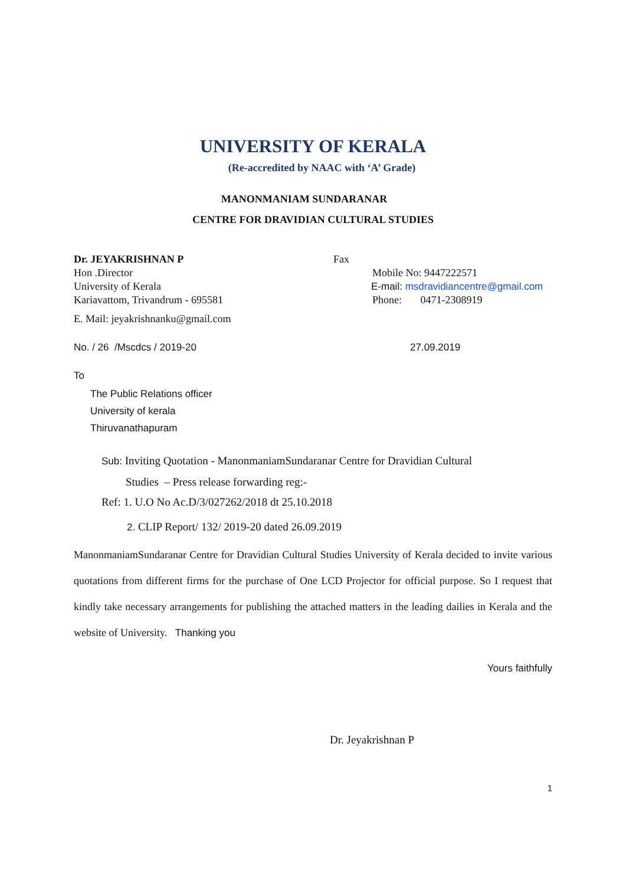UNIVERSITY OF KERALA
(Re-accredited by NAAC with ‘A’ Grade)
MANONMANIAM SUNDARANAR
CENTRE FOR DRAVIDIAN CULTURAL STUDIES
Dr. JEYAKRISHNAN P
Hon .Director
University of Kerala
Kariavattom, Trivandrum - 695581
Fax
Mobile No: 9447222571
E-mail: msdravidiancentre@gmail.com
Phone: 0471-2308919
E. Mail: jeyakrishnanku@gmail.com
No. / 26 /Mscdcs / 2019-20 27.09.2019
To
The Public Relations officer
University of kerala
Thiruvanathapuram
Sub: Inviting Quotation - ManonmaniamSundaranar Centre for Dravidian Cultural
Studies – Press release forwarding reg:-
Ref: 1. U.O No Ac.D/3/027262/2018 dt 25.10.2018
2. CLIP Report/ 132/ 2019-20 dated 26.09.2019
ManonmaniamSundaranar Centre for Dravidian Cultural Studies University of Kerala decided to invite various quotations from different firms for the purchase of One LCD Projector for official purpose. So I request that kindly take necessary arrangements for publishing the attached matters in the leading dailies in Kerala and the website of University. Thanking you
Yours faithfully
Dr. Jeyakrishnan P
1